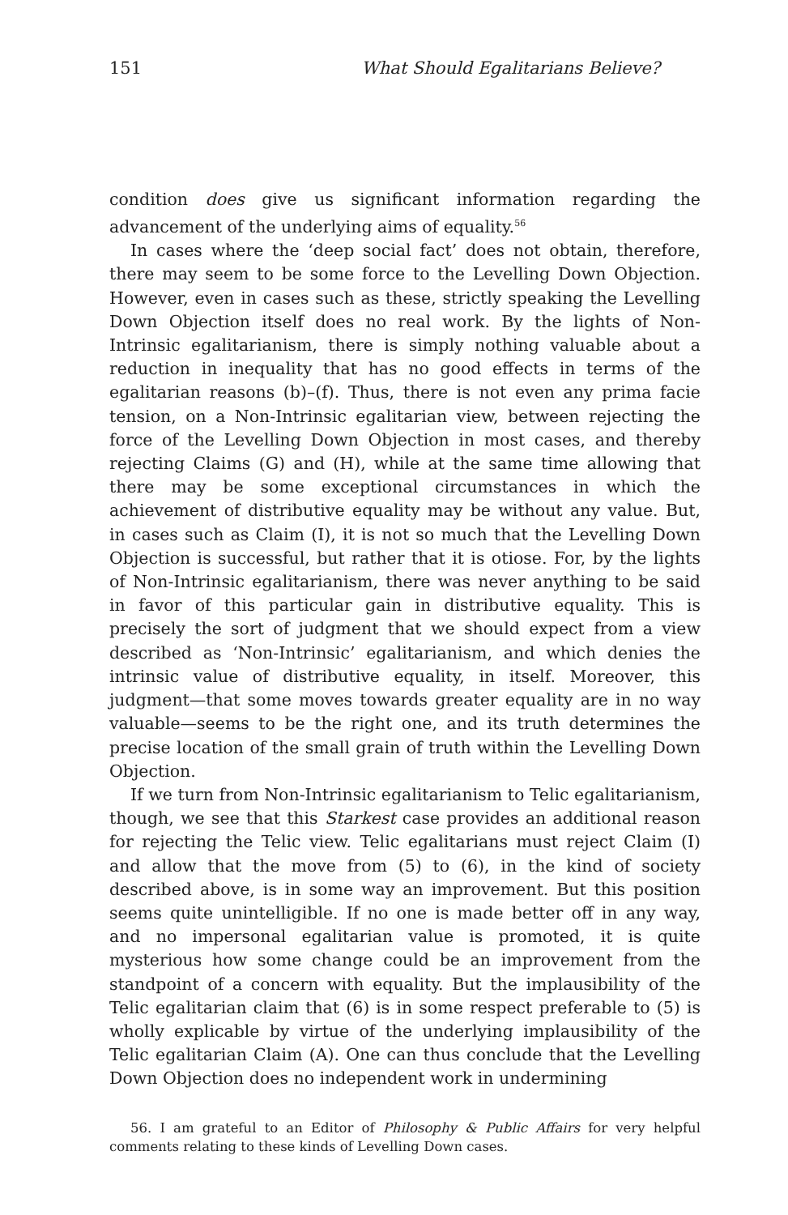151 What Should Egalitarians Believe?
condition does give us significant information regarding the advancement of the underlying aims of equality.<sup>56</sup>
In cases where the ‘deep social fact’ does not obtain, therefore, there may seem to be some force to the Levelling Down Objection. However, even in cases such as these, strictly speaking the Levelling Down Objection itself does no real work. By the lights of Non-Intrinsic egalitarianism, there is simply nothing valuable about a reduction in inequality that has no good effects in terms of the egalitarian reasons (b)–(f). Thus, there is not even any prima facie tension, on a Non-Intrinsic egalitarian view, between rejecting the force of the Levelling Down Objection in most cases, and thereby rejecting Claims (G) and (H), while at the same time allowing that there may be some exceptional circumstances in which the achievement of distributive equality may be without any value. But, in cases such as Claim (I), it is not so much that the Levelling Down Objection is successful, but rather that it is otiose. For, by the lights of Non-Intrinsic egalitarianism, there was never anything to be said in favor of this particular gain in distributive equality. This is precisely the sort of judgment that we should expect from a view described as ‘Non-Intrinsic’ egalitarianism, and which denies the intrinsic value of distributive equality, in itself. Moreover, this judgment—that some moves towards greater equality are in no way valuable—seems to be the right one, and its truth determines the precise location of the small grain of truth within the Levelling Down Objection.
If we turn from Non-Intrinsic egalitarianism to Telic egalitarianism, though, we see that this Starkest case provides an additional reason for rejecting the Telic view. Telic egalitarians must reject Claim (I) and allow that the move from (5) to (6), in the kind of society described above, is in some way an improvement. But this position seems quite unintelligible. If no one is made better off in any way, and no impersonal egalitarian value is promoted, it is quite mysterious how some change could be an improvement from the standpoint of a concern with equality. But the implausibility of the Telic egalitarian claim that (6) is in some respect preferable to (5) is wholly explicable by virtue of the underlying implausibility of the Telic egalitarian Claim (A). One can thus conclude that the Levelling Down Objection does no independent work in undermining
56. I am grateful to an Editor of Philosophy & Public Affairs for very helpful comments relating to these kinds of Levelling Down cases.